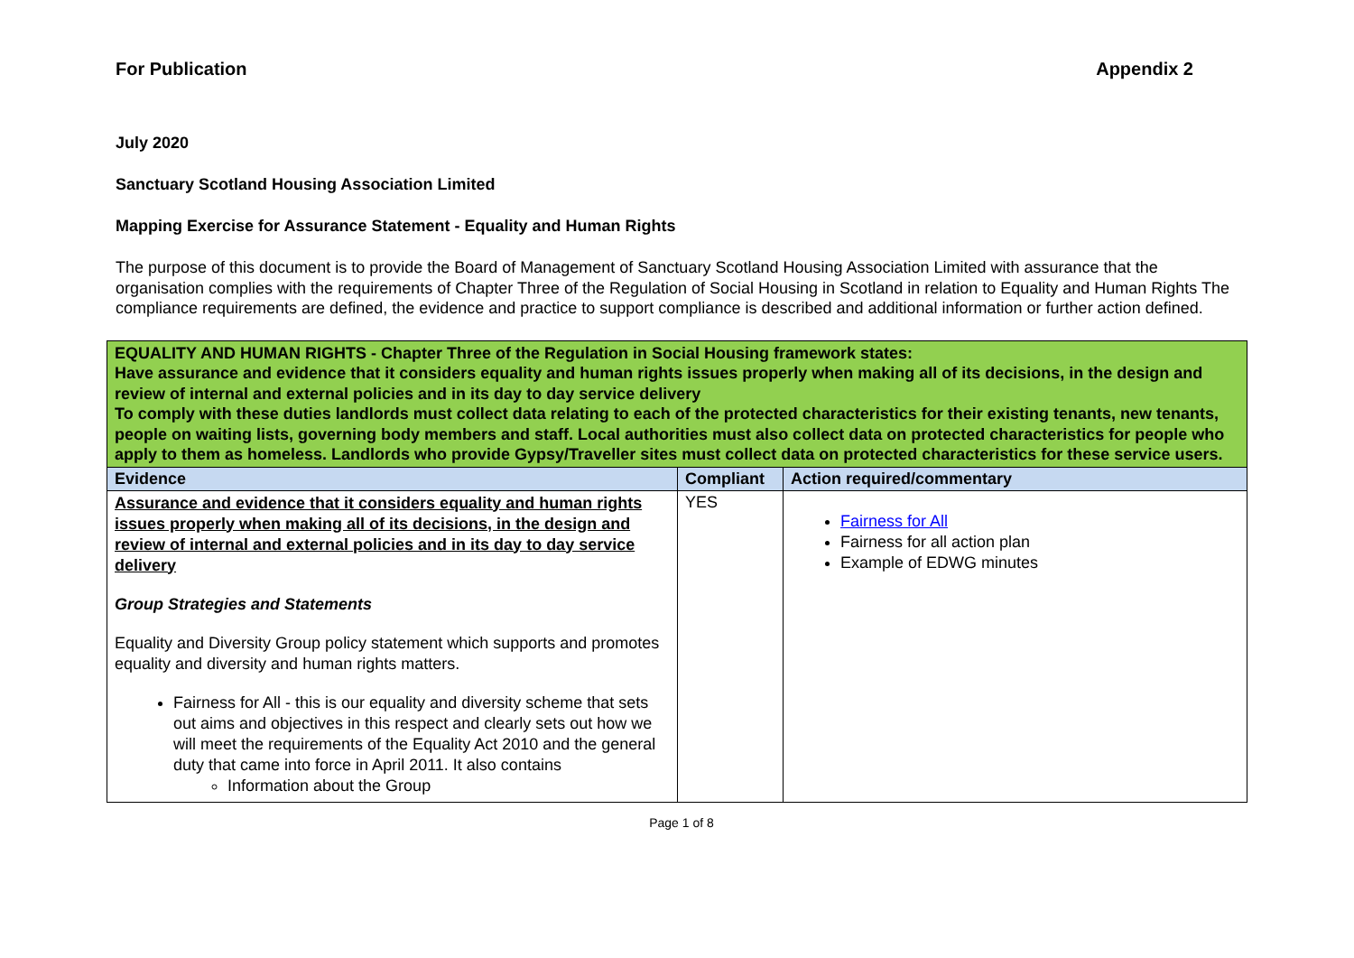For Publication Appendix 2
July 2020
Sanctuary Scotland Housing Association Limited
Mapping Exercise for Assurance Statement - Equality and Human Rights
The purpose of this document is to provide the Board of Management of Sanctuary Scotland Housing Association Limited with assurance that the organisation complies with the requirements of Chapter Three of the Regulation of Social Housing in Scotland in relation to Equality and Human Rights The compliance requirements are defined, the evidence and practice to support compliance is described and additional information or further action defined.
| EQUALITY AND HUMAN RIGHTS - Chapter Three of the Regulation in Social Housing framework states: Have assurance and evidence that it considers equality and human rights issues properly when making all of its decisions, in the design and review of internal and external policies and in its day to day service delivery To comply with these duties landlords must collect data relating to each of the protected characteristics for their existing tenants, new tenants, people on waiting lists, governing body members and staff. Local authorities must also collect data on protected characteristics for people who apply to them as homeless. Landlords who provide Gypsy/Traveller sites must collect data on protected characteristics for these service users. | | |
| Evidence | Compliant | Action required/commentary |
| Assurance and evidence that it considers equality and human rights issues properly when making all of its decisions, in the design and review of internal and external policies and in its day to day service delivery Group Strategies and Statements Equality and Diversity Group policy statement which supports and promotes equality and diversity and human rights matters. Fairness for All - this is our equality and diversity scheme that sets out aims and objectives in this respect and clearly sets out how we will meet the requirements of the Equality Act 2010 and the general duty that came into force in April 2011. It also contains Information about the Group | YES | Fairness for All Fairness for all action plan Example of EDWG minutes |
Page 1 of 8